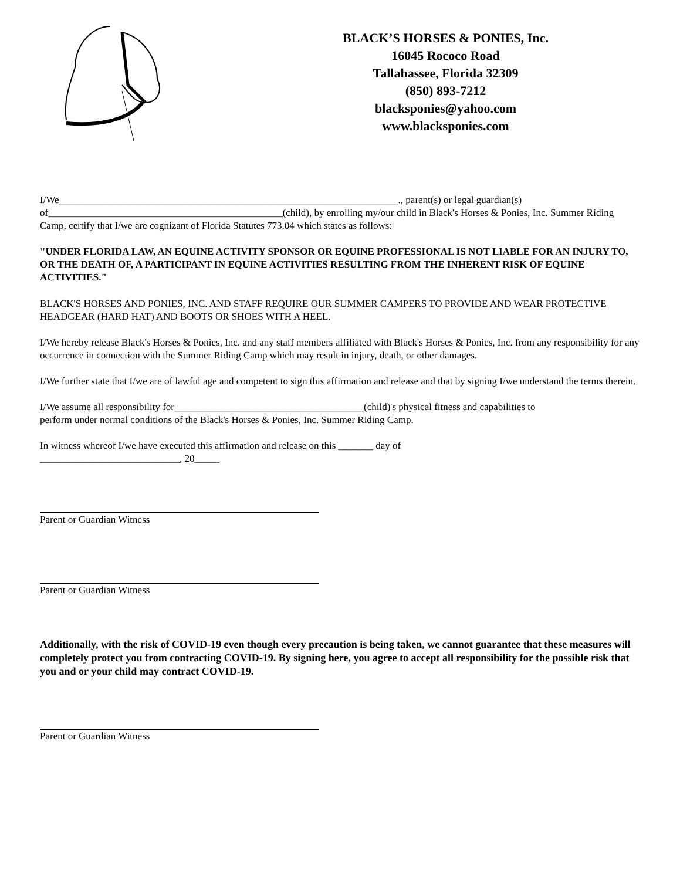BLACK’S HORSES & PONIES, Inc.
16045 Rococo Road
Tallahassee, Florida 32309
(850) 893-7212
blacksponies@yahoo.com
www.blacksponies.com
I/We____________________________________________________________________., parent(s) or legal guardian(s) of_______________________________________________(child), by enrolling my/our child in Black's Horses & Ponies, Inc. Summer Riding Camp, certify that I/we are cognizant of Florida Statutes 773.04 which states as follows:
"UNDER FLORIDA LAW, AN EQUINE ACTIVITY SPONSOR OR EQUINE PROFESSIONAL IS NOT LIABLE FOR AN INJURY TO, OR THE DEATH OF, A PARTICIPANT IN EQUINE ACTIVITIES RESULTING FROM THE INHERENT RISK OF EQUINE ACTIVITIES."
BLACK'S HORSES AND PONIES, INC. AND STAFF REQUIRE OUR SUMMER CAMPERS TO PROVIDE AND WEAR PROTECTIVE HEADGEAR (HARD HAT) AND BOOTS OR SHOES WITH A HEEL.
I/We hereby release Black's Horses & Ponies, Inc. and any staff members affiliated with Black's Horses & Ponies, Inc. from any responsibility for any occurrence in connection with the Summer Riding Camp which may result in injury, death, or other damages.
I/We further state that I/we are of lawful age and competent to sign this affirmation and release and that by signing I/we understand the terms therein.
I/We assume all responsibility for______________________________________(child)'s physical fitness and capabilities to perform under normal conditions of the Black's Horses & Ponies, Inc. Summer Riding Camp.
In witness whereof I/we have executed this affirmation and release on this _______ day of ____________________________, 20_____
Parent or Guardian Witness
Parent or Guardian Witness
Additionally, with the risk of COVID-19 even though every precaution is being taken, we cannot guarantee that these measures will completely protect you from contracting COVID-19. By signing here, you agree to accept all responsibility for the possible risk that you and or your child may contract COVID-19.
Parent or Guardian Witness